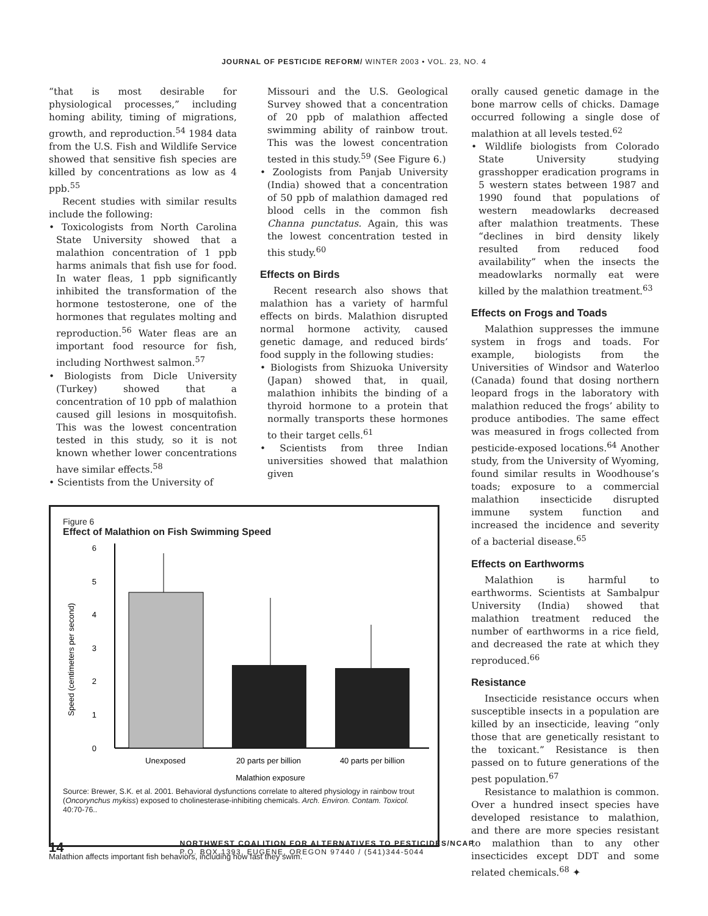JOURNAL OF PESTICIDE REFORM/ WINTER 2003 • VOL. 23, NO. 4
“that is most desirable for physiological processes,” including homing ability, timing of migrations, growth, and reproduction.<sup>54</sup> 1984 data from the U.S. Fish and Wildlife Service showed that sensitive fish species are killed by concentrations as low as 4 ppb.<sup>55</sup>
Recent studies with similar results include the following:
• Toxicologists from North Carolina State University showed that a malathion concentration of 1 ppb harms animals that fish use for food. In water fleas, 1 ppb significantly inhibited the transformation of the hormone testosterone, one of the hormones that regulates molting and reproduction.<sup>56</sup> Water fleas are an important food resource for fish, including Northwest salmon.<sup>57</sup>
• Biologists from Dicle University (Turkey) showed that a concentration of 10 ppb of malathion caused gill lesions in mosquitofish. This was the lowest concentration tested in this study, so it is not known whether lower concentrations have similar effects.<sup>58</sup>
• Scientists from the University of
Missouri and the U.S. Geological Survey showed that a concentration of 20 ppb of malathion affected swimming ability of rainbow trout. This was the lowest concentration tested in this study.<sup>59</sup> (See Figure 6.)
• Zoologists from Panjab University (India) showed that a concentration of 50 ppb of malathion damaged red blood cells in the common fish Channa punctatus. Again, this was the lowest concentration tested in this study.<sup>60</sup>
Effects on Birds
Recent research also shows that malathion has a variety of harmful effects on birds. Malathion disrupted normal hormone activity, caused genetic damage, and reduced birds’ food supply in the following studies:
• Biologists from Shizuoka University (Japan) showed that, in quail, malathion inhibits the binding of a thyroid hormone to a protein that normally transports these hormones to their target cells.<sup>61</sup>
• Scientists from three Indian universities showed that malathion given
Figure 6
Effect of Malathion on Fish Swimming Speed
Speed (centimeters per second)
0
1
2
3
4
5
6
Unexposed
20 parts per billion
40 parts per billion
Malathion exposure
Source: Brewer, S.K. et al. 2001. Behavioral dysfunctions correlate to altered physiology in rainbow trout (Oncorynchus mykiss) exposed to cholinesterase-inhibiting chemicals. Arch. Environ. Contam. Toxicol. 40:70-76..
Malathion affects important fish behaviors, including how fast they swim.
orally caused genetic damage in the bone marrow cells of chicks. Damage occurred following a single dose of malathion at all levels tested.<sup>62</sup>
• Wildlife biologists from Colorado State University studying grasshopper eradication programs in 5 western states between 1987 and 1990 found that populations of western meadowlarks decreased after malathion treatments. These “declines in bird density likely resulted from reduced food availability” when the insects the meadowlarks normally eat were killed by the malathion treatment.<sup>63</sup>
Effects on Frogs and Toads
Malathion suppresses the immune system in frogs and toads. For example, biologists from the Universities of Windsor and Waterloo (Canada) found that dosing northern leopard frogs in the laboratory with malathion reduced the frogs’ ability to produce antibodies. The same effect was measured in frogs collected from pesticide-exposed locations.<sup>64</sup> Another study, from the University of Wyoming, found similar results in Woodhouse’s toads; exposure to a commercial malathion insecticide disrupted immune system function and increased the incidence and severity of a bacterial disease.<sup>65</sup>
Effects on Earthworms
Malathion is harmful to earthworms. Scientists at Sambalpur University (India) showed that malathion treatment reduced the number of earthworms in a rice field, and decreased the rate at which they reproduced.<sup>66</sup>
Resistance
Insecticide resistance occurs when susceptible insects in a population are killed by an insecticide, leaving “only those that are genetically resistant to the toxicant.” Resistance is then passed on to future generations of the pest population.<sup>67</sup>
Resistance to malathion is common. Over a hundred insect species have developed resistance to malathion, and there are more species resistant to malathion than to any other insecticides except DDT and some related chemicals.<sup>68</sup> ✦
14
NORTHWEST COALITION FOR ALTERNATIVES TO PESTICIDES/NCAP
P.O. BOX 1393, EUGENE, OREGON 97440 / (541)344-5044